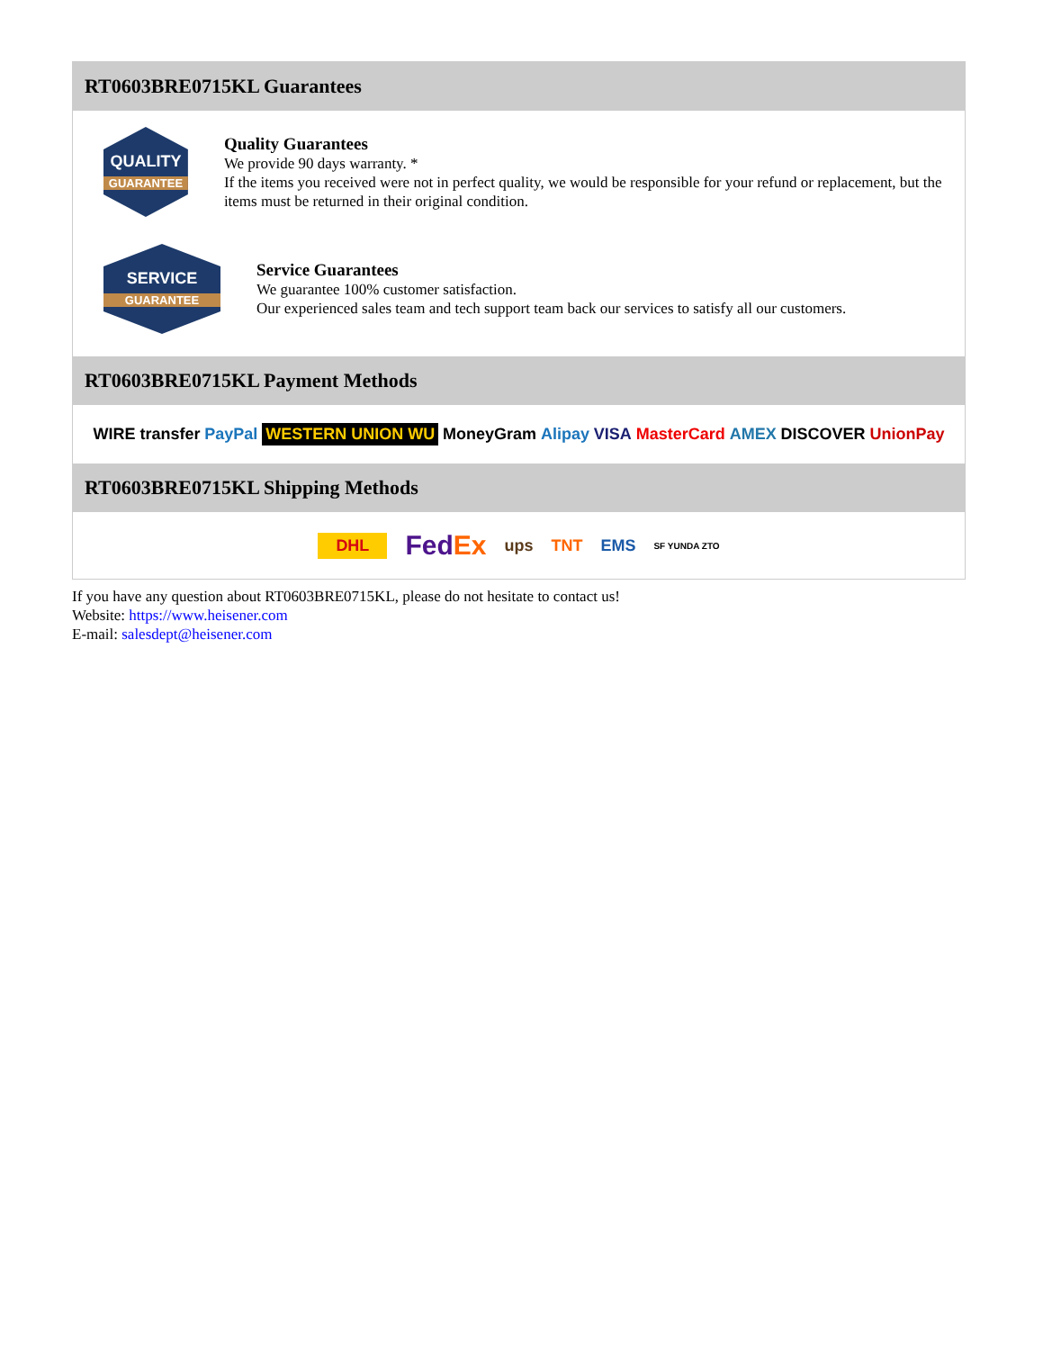RT0603BRE0715KL Guarantees
QUALITY
GUARANTEE
Quality Guarantees
We provide 90 days warranty. *
If the items you received were not in perfect quality, we would be responsible for your refund or replacement, but the items must be returned in their original condition.
SERVICE
GUARANTEE
Service Guarantees
We guarantee 100% customer satisfaction.
Our experienced sales team and tech support team back our services to satisfy all our customers.
RT0603BRE0715KL Payment Methods
WIRE transfer PayPal WESTERN UNION WU MoneyGram Alipay VISA MasterCard AMEX DISCOVER UnionPay
RT0603BRE0715KL Shipping Methods
DHL FedEx ups TNT EMS SF YUNDA ZTO
If you have any question about RT0603BRE0715KL, please do not hesitate to contact us!
Website: https://www.heisener.com
E-mail: salesdept@heisener.com